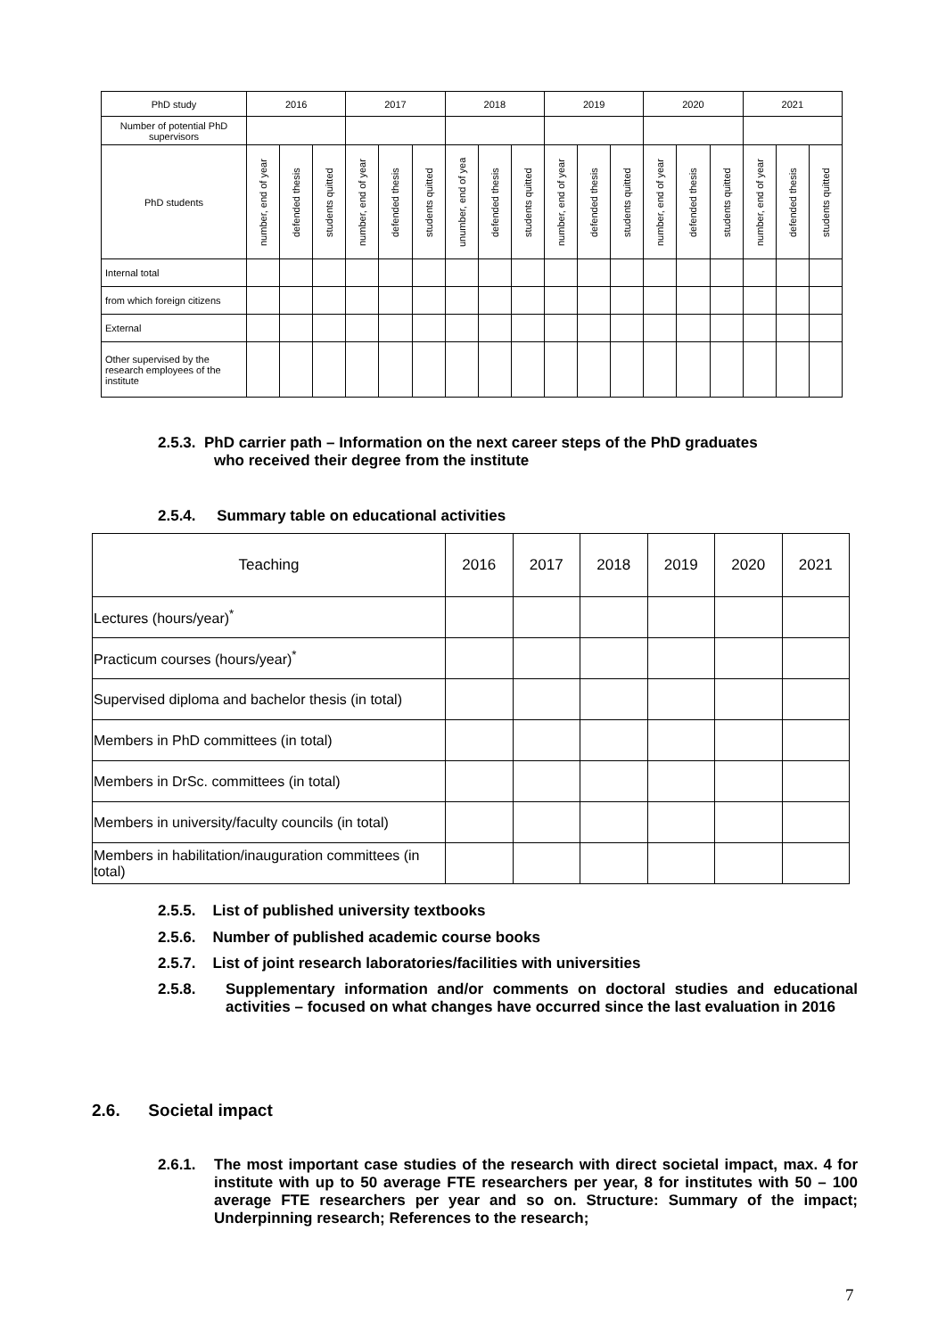| PhD study | 2016 | | | 2017 | | | 2018 | | | 2019 | | | 2020 | | | 2021 | | |
| --- | --- | --- | --- | --- | --- | --- | --- | --- | --- | --- | --- | --- | --- | --- | --- | --- | --- | --- |
| Number of potential PhD supervisors | | | | | | | | | | | | | | | | | | |
| PhD students | number, end of year | defended thesis | students quitted | number, end of year | defended thesis | students quitted | unumber, end of yea | defended thesis | students quitted | number, end of year | defended thesis | students quitted | number, end of year | defended thesis | students quitted | number, end of year | defended thesis | students quitted |
| Internal total | | | | | | | | | | | | | | | | | | |
| from which foreign citizens | | | | | | | | | | | | | | | | | | |
| External | | | | | | | | | | | | | | | | | | |
| Other supervised by the research employees of the institute | | | | | | | | | | | | | | | | | | |
2.5.3. PhD carrier path – Information on the next career steps of the PhD graduates
who received their degree from the institute
2.5.4. Summary table on educational activities
| Teaching | 2016 | 2017 | 2018 | 2019 | 2020 | 2021 |
| --- | --- | --- | --- | --- | --- | --- |
| Lectures (hours/year)<sup>*</sup> | | | | | | |
| Practicum courses (hours/year)<sup>*</sup> | | | | | | |
| Supervised diploma and bachelor thesis (in total) | | | | | | |
| Members in PhD committees (in total) | | | | | | |
| Members in DrSc. committees (in total) | | | | | | |
| Members in university/faculty councils (in total) | | | | | | |
| Members in habilitation/inauguration committees (in total) | | | | | | |
2.5.5. List of published university textbooks
2.5.6. Number of published academic course books
2.5.7. List of joint research laboratories/facilities with universities
2.5.8. Supplementary information and/or comments on doctoral studies and educational activities – focused on what changes have occurred since the last evaluation in 2016
2.6. Societal impact
2.6.1. The most important case studies of the research with direct societal impact, max. 4 for institute with up to 50 average FTE researchers per year, 8 for institutes with 50 – 100 average FTE researchers per year and so on. Structure: Summary of the impact; Underpinning research; References to the research;
7